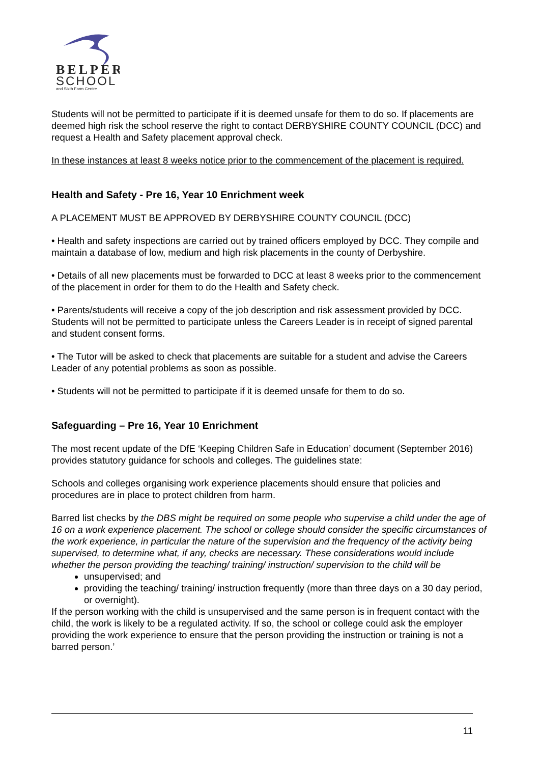BELPER
SCHOOL
and Sixth Form Centre
Students will not be permitted to participate if it is deemed unsafe for them to do so. If placements are deemed high risk the school reserve the right to contact DERBYSHIRE COUNTY COUNCIL (DCC) and request a Health and Safety placement approval check.
In these instances at least 8 weeks notice prior to the commencement of the placement is required.
Health and Safety - Pre 16, Year 10 Enrichment week
A PLACEMENT MUST BE APPROVED BY DERBYSHIRE COUNTY COUNCIL (DCC)
• Health and safety inspections are carried out by trained officers employed by DCC. They compile and maintain a database of low, medium and high risk placements in the county of Derbyshire.
• Details of all new placements must be forwarded to DCC at least 8 weeks prior to the commencement of the placement in order for them to do the Health and Safety check.
• Parents/students will receive a copy of the job description and risk assessment provided by DCC. Students will not be permitted to participate unless the Careers Leader is in receipt of signed parental and student consent forms.
• The Tutor will be asked to check that placements are suitable for a student and advise the Careers Leader of any potential problems as soon as possible.
• Students will not be permitted to participate if it is deemed unsafe for them to do so.
Safeguarding – Pre 16, Year 10 Enrichment
The most recent update of the DfE ‘Keeping Children Safe in Education’ document (September 2016) provides statutory guidance for schools and colleges. The guidelines state:
Schools and colleges organising work experience placements should ensure that policies and procedures are in place to protect children from harm.
Barred list checks by the DBS might be required on some people who supervise a child under the age of 16 on a work experience placement. The school or college should consider the specific circumstances of the work experience, in particular the nature of the supervision and the frequency of the activity being supervised, to determine what, if any, checks are necessary. These considerations would include whether the person providing the teaching/ training/ instruction/ supervision to the child will be
unsupervised; and
providing the teaching/ training/ instruction frequently (more than three days on a 30 day period, or overnight).
If the person working with the child is unsupervised and the same person is in frequent contact with the child, the work is likely to be a regulated activity. If so, the school or college could ask the employer providing the work experience to ensure that the person providing the instruction or training is not a barred person.’
11